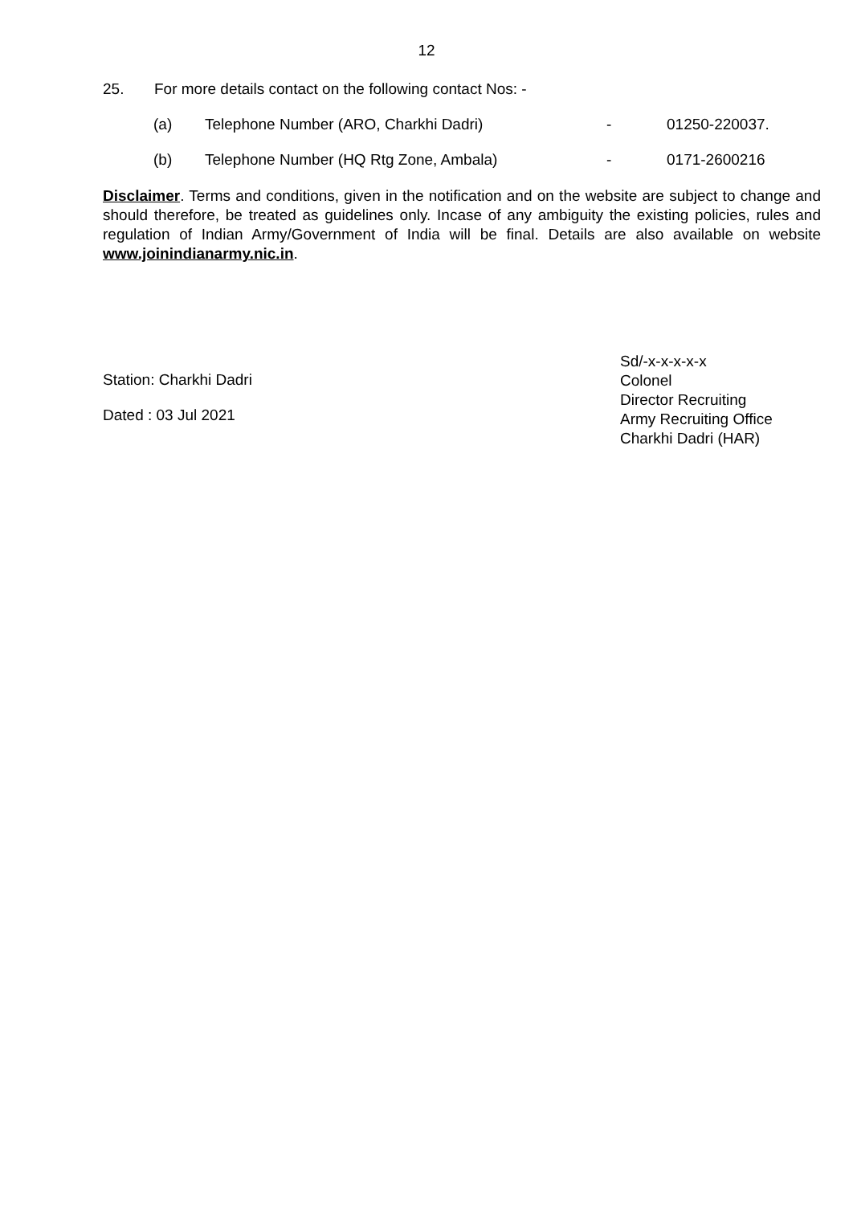12
25. For more details contact on the following contact Nos: -
(a) Telephone Number (ARO, Charkhi Dadri) - 01250-220037.
(b) Telephone Number (HQ Rtg Zone, Ambala) - 0171-2600216
Disclaimer. Terms and conditions, given in the notification and on the website are subject to change and should therefore, be treated as guidelines only. Incase of any ambiguity the existing policies, rules and regulation of Indian Army/Government of India will be final. Details are also available on website www.joinindianarmy.nic.in.
Station: Charkhi Dadri
Dated : 03 Jul 2021
Sd/-x-x-x-x-x
Colonel
Director Recruiting
Army Recruiting Office
Charkhi Dadri (HAR)